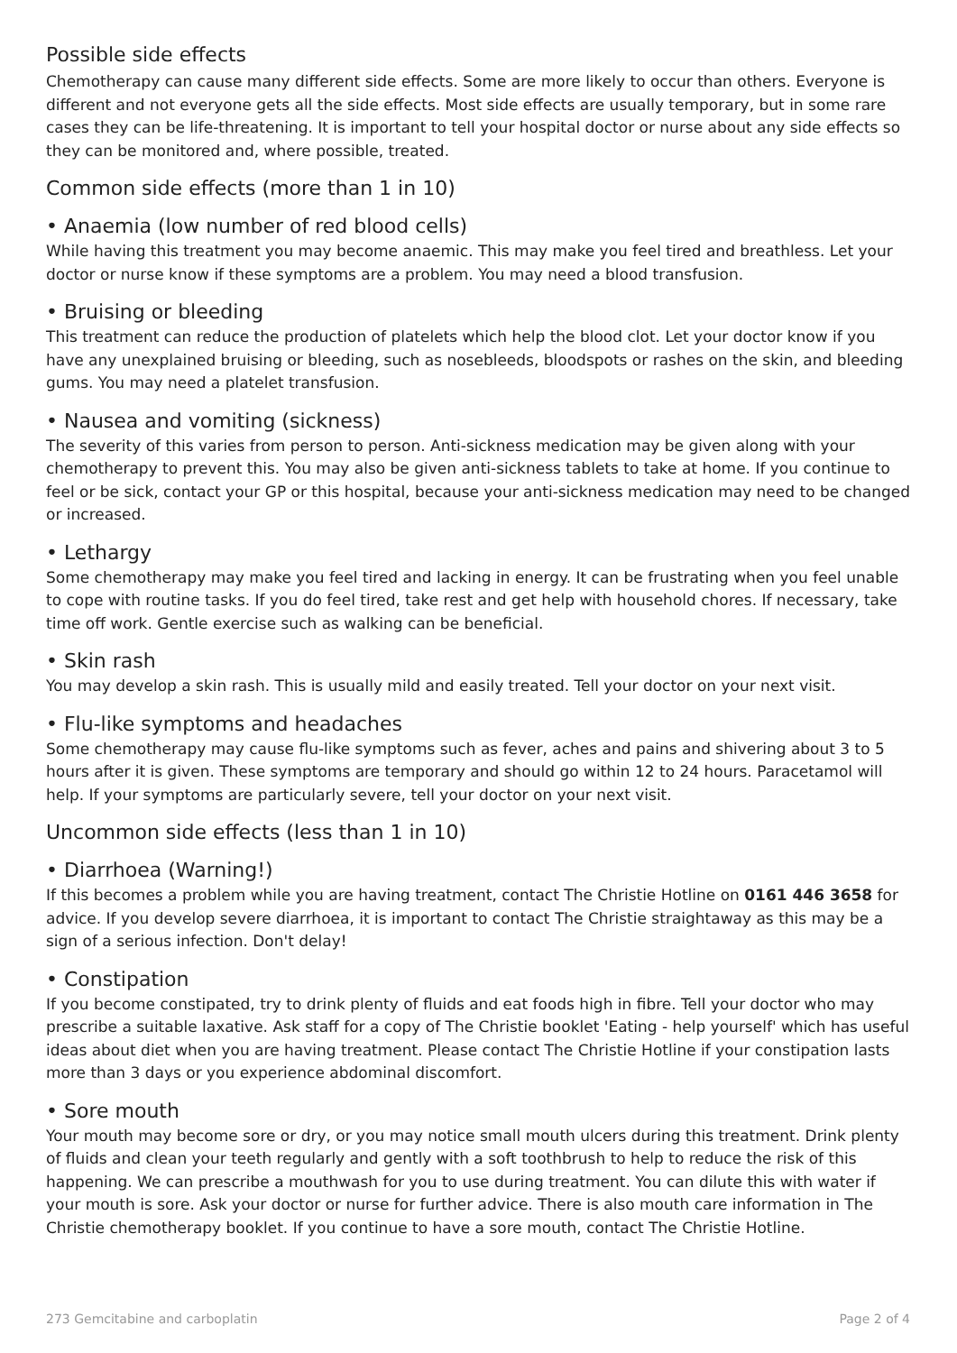Possible side effects
Chemotherapy can cause many different side effects. Some are more likely to occur than others. Everyone is different and not everyone gets all the side effects. Most side effects are usually temporary, but in some rare cases they can be life-threatening. It is important to tell your hospital doctor or nurse about any side effects so they can be monitored and, where possible, treated.
Common side effects (more than 1 in 10)
• Anaemia (low number of red blood cells)
While having this treatment you may become anaemic. This may make you feel tired and breathless. Let your doctor or nurse know if these symptoms are a problem. You may need a blood transfusion.
• Bruising or bleeding
This treatment can reduce the production of platelets which help the blood clot. Let your doctor know if you have any unexplained bruising or bleeding, such as nosebleeds, bloodspots or rashes on the skin, and bleeding gums. You may need a platelet transfusion.
• Nausea and vomiting (sickness)
The severity of this varies from person to person. Anti-sickness medication may be given along with your chemotherapy to prevent this. You may also be given anti-sickness tablets to take at home. If you continue to feel or be sick, contact your GP or this hospital, because your anti-sickness medication may need to be changed or increased.
• Lethargy
Some chemotherapy may make you feel tired and lacking in energy. It can be frustrating when you feel unable to cope with routine tasks. If you do feel tired, take rest and get help with household chores. If necessary, take time off work. Gentle exercise such as walking can be beneficial.
• Skin rash
You may develop a skin rash. This is usually mild and easily treated. Tell your doctor on your next visit.
• Flu-like symptoms and headaches
Some chemotherapy may cause flu-like symptoms such as fever, aches and pains and shivering about 3 to 5 hours after it is given. These symptoms are temporary and should go within 12 to 24 hours. Paracetamol will help. If your symptoms are particularly severe, tell your doctor on your next visit.
Uncommon side effects (less than 1 in 10)
• Diarrhoea (Warning!)
If this becomes a problem while you are having treatment, contact The Christie Hotline on 0161 446 3658 for advice. If you develop severe diarrhoea, it is important to contact The Christie straightaway as this may be a sign of a serious infection. Don't delay!
• Constipation
If you become constipated, try to drink plenty of fluids and eat foods high in fibre. Tell your doctor who may prescribe a suitable laxative. Ask staff for a copy of The Christie booklet 'Eating - help yourself' which has useful ideas about diet when you are having treatment. Please contact The Christie Hotline if your constipation lasts more than 3 days or you experience abdominal discomfort.
• Sore mouth
Your mouth may become sore or dry, or you may notice small mouth ulcers during this treatment. Drink plenty of fluids and clean your teeth regularly and gently with a soft toothbrush to help to reduce the risk of this happening. We can prescribe a mouthwash for you to use during treatment. You can dilute this with water if your mouth is sore. Ask your doctor or nurse for further advice. There is also mouth care information in The Christie chemotherapy booklet. If you continue to have a sore mouth, contact The Christie Hotline.
273 Gemcitabine and carboplatin Page 2 of 4